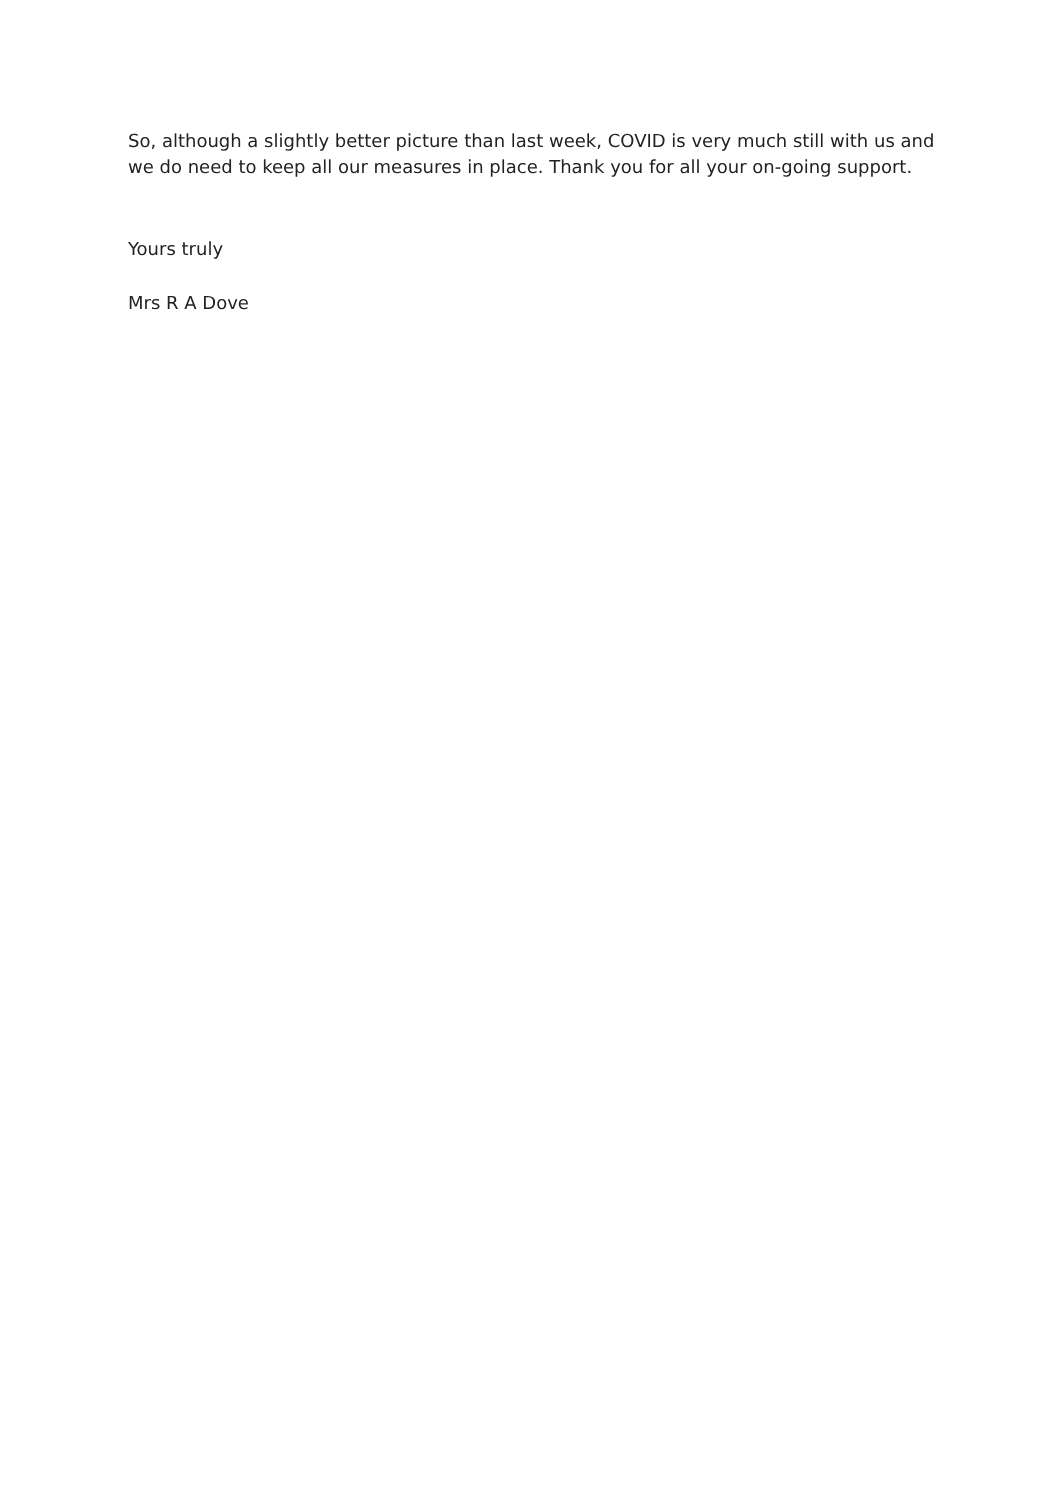So, although a slightly better picture than last week, COVID is very much still with us and we do need to keep all our measures in place. Thank you for all your on-going support.
Yours truly
Mrs R A Dove